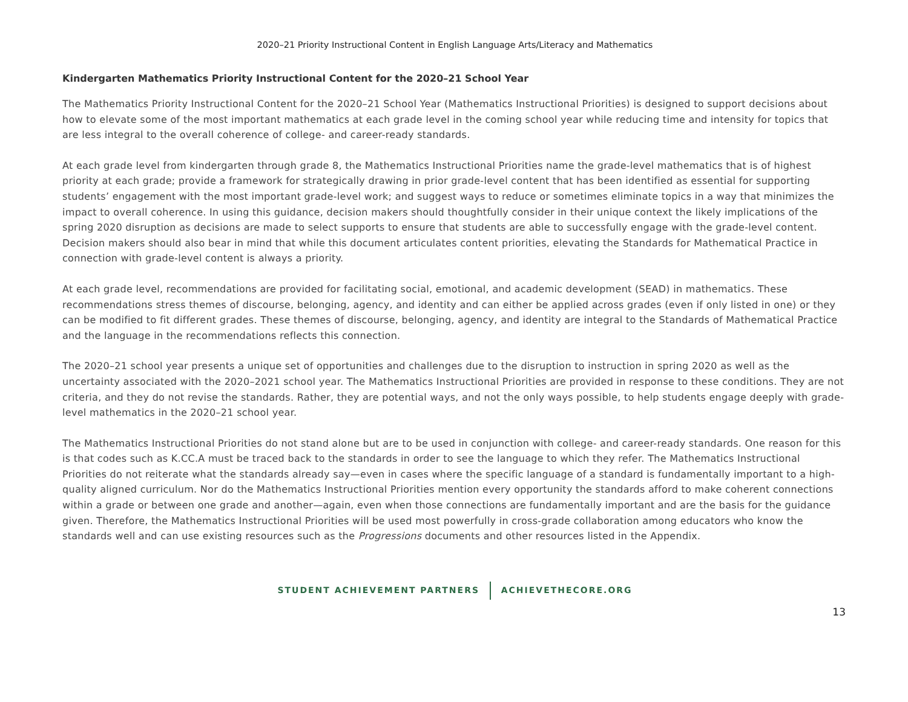2020–21 Priority Instructional Content in English Language Arts/Literacy and Mathematics
Kindergarten Mathematics Priority Instructional Content for the 2020–21 School Year
The Mathematics Priority Instructional Content for the 2020–21 School Year (Mathematics Instructional Priorities) is designed to support decisions about how to elevate some of the most important mathematics at each grade level in the coming school year while reducing time and intensity for topics that are less integral to the overall coherence of college- and career-ready standards.
At each grade level from kindergarten through grade 8, the Mathematics Instructional Priorities name the grade-level mathematics that is of highest priority at each grade; provide a framework for strategically drawing in prior grade-level content that has been identified as essential for supporting students’ engagement with the most important grade-level work; and suggest ways to reduce or sometimes eliminate topics in a way that minimizes the impact to overall coherence. In using this guidance, decision makers should thoughtfully consider in their unique context the likely implications of the spring 2020 disruption as decisions are made to select supports to ensure that students are able to successfully engage with the grade-level content. Decision makers should also bear in mind that while this document articulates content priorities, elevating the Standards for Mathematical Practice in connection with grade-level content is always a priority.
At each grade level, recommendations are provided for facilitating social, emotional, and academic development (SEAD) in mathematics. These recommendations stress themes of discourse, belonging, agency, and identity and can either be applied across grades (even if only listed in one) or they can be modified to fit different grades. These themes of discourse, belonging, agency, and identity are integral to the Standards of Mathematical Practice and the language in the recommendations reflects this connection.
The 2020–21 school year presents a unique set of opportunities and challenges due to the disruption to instruction in spring 2020 as well as the uncertainty associated with the 2020–2021 school year. The Mathematics Instructional Priorities are provided in response to these conditions. They are not criteria, and they do not revise the standards. Rather, they are potential ways, and not the only ways possible, to help students engage deeply with grade-level mathematics in the 2020–21 school year.
The Mathematics Instructional Priorities do not stand alone but are to be used in conjunction with college- and career-ready standards. One reason for this is that codes such as K.CC.A must be traced back to the standards in order to see the language to which they refer. The Mathematics Instructional Priorities do not reiterate what the standards already say—even in cases where the specific language of a standard is fundamentally important to a high-quality aligned curriculum. Nor do the Mathematics Instructional Priorities mention every opportunity the standards afford to make coherent connections within a grade or between one grade and another—again, even when those connections are fundamentally important and are the basis for the guidance given. Therefore, the Mathematics Instructional Priorities will be used most powerfully in cross-grade collaboration among educators who know the standards well and can use existing resources such as the Progressions documents and other resources listed in the Appendix.
STUDENT ACHIEVEMENT PARTNERS ACHIEVETHECORE.ORG
13